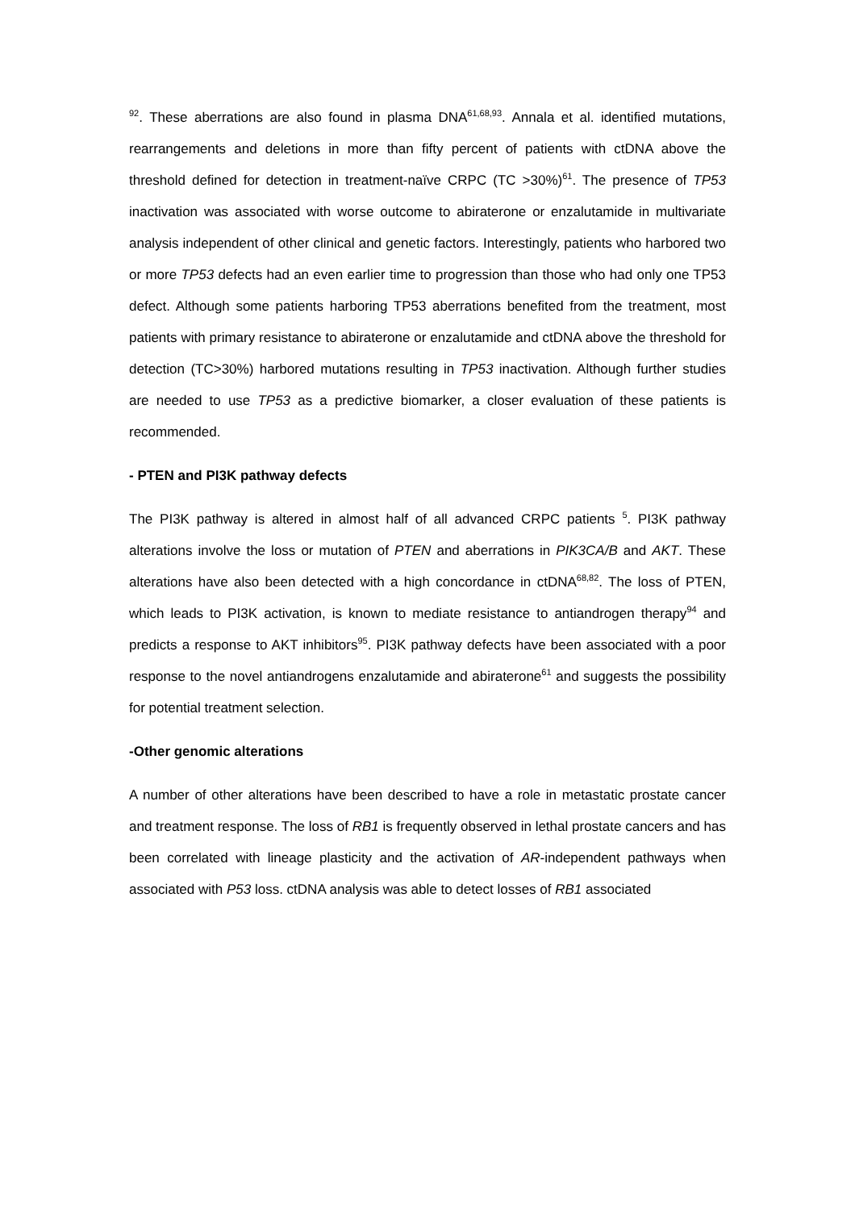<sup>92</sup>. These aberrations are also found in plasma DNA<sup>61,68,93</sup>. Annala et al. identified mutations, rearrangements and deletions in more than fifty percent of patients with ctDNA above the threshold defined for detection in treatment-naïve CRPC (TC >30%)<sup>61</sup>. The presence of TP53 inactivation was associated with worse outcome to abiraterone or enzalutamide in multivariate analysis independent of other clinical and genetic factors. Interestingly, patients who harbored two or more TP53 defects had an even earlier time to progression than those who had only one TP53 defect. Although some patients harboring TP53 aberrations benefited from the treatment, most patients with primary resistance to abiraterone or enzalutamide and ctDNA above the threshold for detection (TC>30%) harbored mutations resulting in TP53 inactivation. Although further studies are needed to use TP53 as a predictive biomarker, a closer evaluation of these patients is recommended.
- PTEN and PI3K pathway defects
The PI3K pathway is altered in almost half of all advanced CRPC patients <sup>5</sup>. PI3K pathway alterations involve the loss or mutation of PTEN and aberrations in PIK3CA/B and AKT. These alterations have also been detected with a high concordance in ctDNA<sup>68,82</sup>. The loss of PTEN, which leads to PI3K activation, is known to mediate resistance to antiandrogen therapy<sup>94</sup> and predicts a response to AKT inhibitors<sup>95</sup>. PI3K pathway defects have been associated with a poor response to the novel antiandrogens enzalutamide and abiraterone<sup>61</sup> and suggests the possibility for potential treatment selection.
-Other genomic alterations
A number of other alterations have been described to have a role in metastatic prostate cancer and treatment response. The loss of RB1 is frequently observed in lethal prostate cancers and has been correlated with lineage plasticity and the activation of AR-independent pathways when associated with P53 loss. ctDNA analysis was able to detect losses of RB1 associated